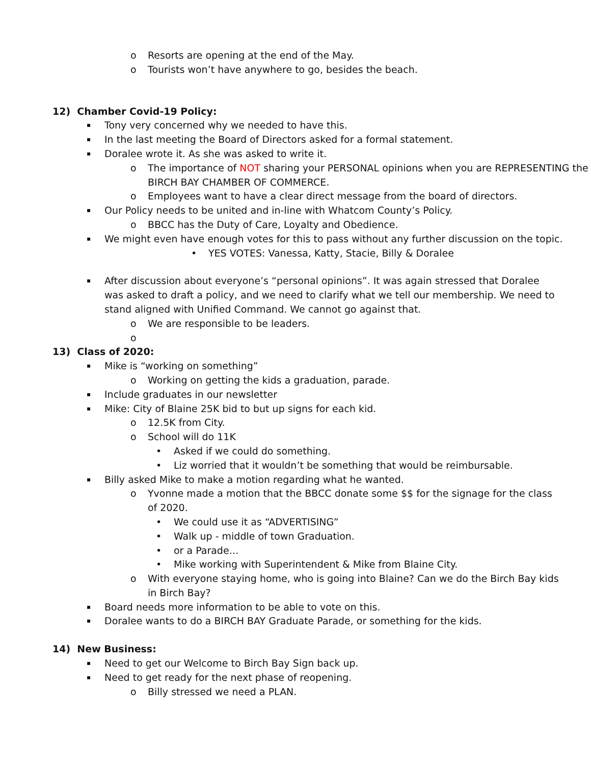o Resorts are opening at the end of the May.
o Tourists won’t have anywhere to go, besides the beach.
12) Chamber Covid-19 Policy:
▪ Tony very concerned why we needed to have this.
▪ In the last meeting the Board of Directors asked for a formal statement.
▪ Doralee wrote it. As she was asked to write it.
o The importance of NOT sharing your PERSONAL opinions when you are REPRESENTING the BIRCH BAY CHAMBER OF COMMERCE.
o Employees want to have a clear direct message from the board of directors.
▪ Our Policy needs to be united and in-line with Whatcom County’s Policy.
o BBCC has the Duty of Care, Loyalty and Obedience.
▪ We might even have enough votes for this to pass without any further discussion on the topic.
• YES VOTES: Vanessa, Katty, Stacie, Billy & Doralee
▪ After discussion about everyone’s “personal opinions”. It was again stressed that Doralee was asked to draft a policy, and we need to clarify what we tell our membership. We need to stand aligned with Unified Command. We cannot go against that.
o We are responsible to be leaders.
o
13) Class of 2020:
▪ Mike is “working on something”
o Working on getting the kids a graduation, parade.
▪ Include graduates in our newsletter
▪ Mike: City of Blaine 25K bid to but up signs for each kid.
o 12.5K from City.
o School will do 11K
• Asked if we could do something.
• Liz worried that it wouldn’t be something that would be reimbursable.
▪ Billy asked Mike to make a motion regarding what he wanted.
o Yvonne made a motion that the BBCC donate some $$ for the signage for the class of 2020.
• We could use it as “ADVERTISING”
• Walk up - middle of town Graduation.
• or a Parade…
• Mike working with Superintendent & Mike from Blaine City.
o With everyone staying home, who is going into Blaine? Can we do the Birch Bay kids in Birch Bay?
▪ Board needs more information to be able to vote on this.
▪ Doralee wants to do a BIRCH BAY Graduate Parade, or something for the kids.
14) New Business:
▪ Need to get our Welcome to Birch Bay Sign back up.
▪ Need to get ready for the next phase of reopening.
o Billy stressed we need a PLAN.